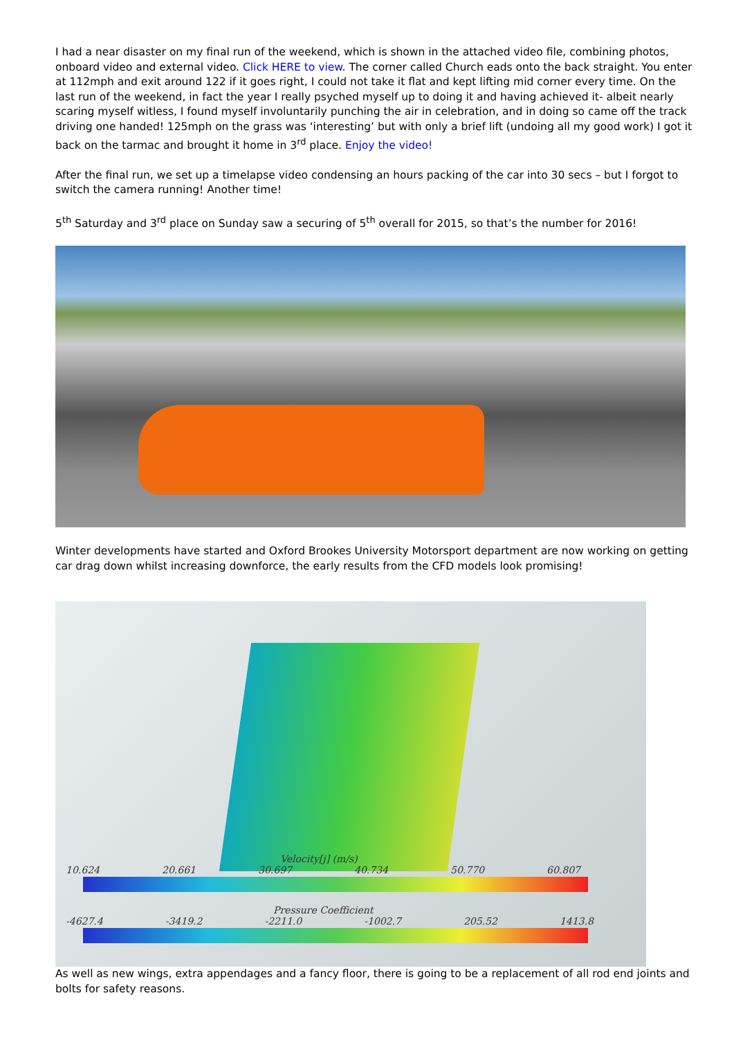I had a near disaster on my final run of the weekend, which is shown in the attached video file, combining photos, onboard video and external video. Click HERE to view. The corner called Church eads onto the back straight. You enter at 112mph and exit around 122 if it goes right, I could not take it flat and kept lifting mid corner every time. On the last run of the weekend, in fact the year I really psyched myself up to doing it and having achieved it- albeit nearly scaring myself witless, I found myself involuntarily punching the air in celebration, and in doing so came off the track driving one handed! 125mph on the grass was ‘interesting’ but with only a brief lift (undoing all my good work) I got it back on the tarmac and brought it home in 3<sup>rd</sup> place. Enjoy the video!
After the final run, we set up a timelapse video condensing an hours packing of the car into 30 secs – but I forgot to switch the camera running! Another time!
5<sup>th</sup> Saturday and 3<sup>rd</sup> place on Sunday saw a securing of 5<sup>th</sup> overall for 2015, so that’s the number for 2016!
Winter developments have started and Oxford Brookes University Motorsport department are now working on getting car drag down whilst increasing downforce, the early results from the CFD models look promising!
Velocity[j] (m/s)
10.624 20.661 30.697 40.734 50.770 60.807
Pressure Coefficient
-4627.4 -3419.2 -2211.0 -1002.7 205.52 1413.8
As well as new wings, extra appendages and a fancy floor, there is going to be a replacement of all rod end joints and bolts for safety reasons.